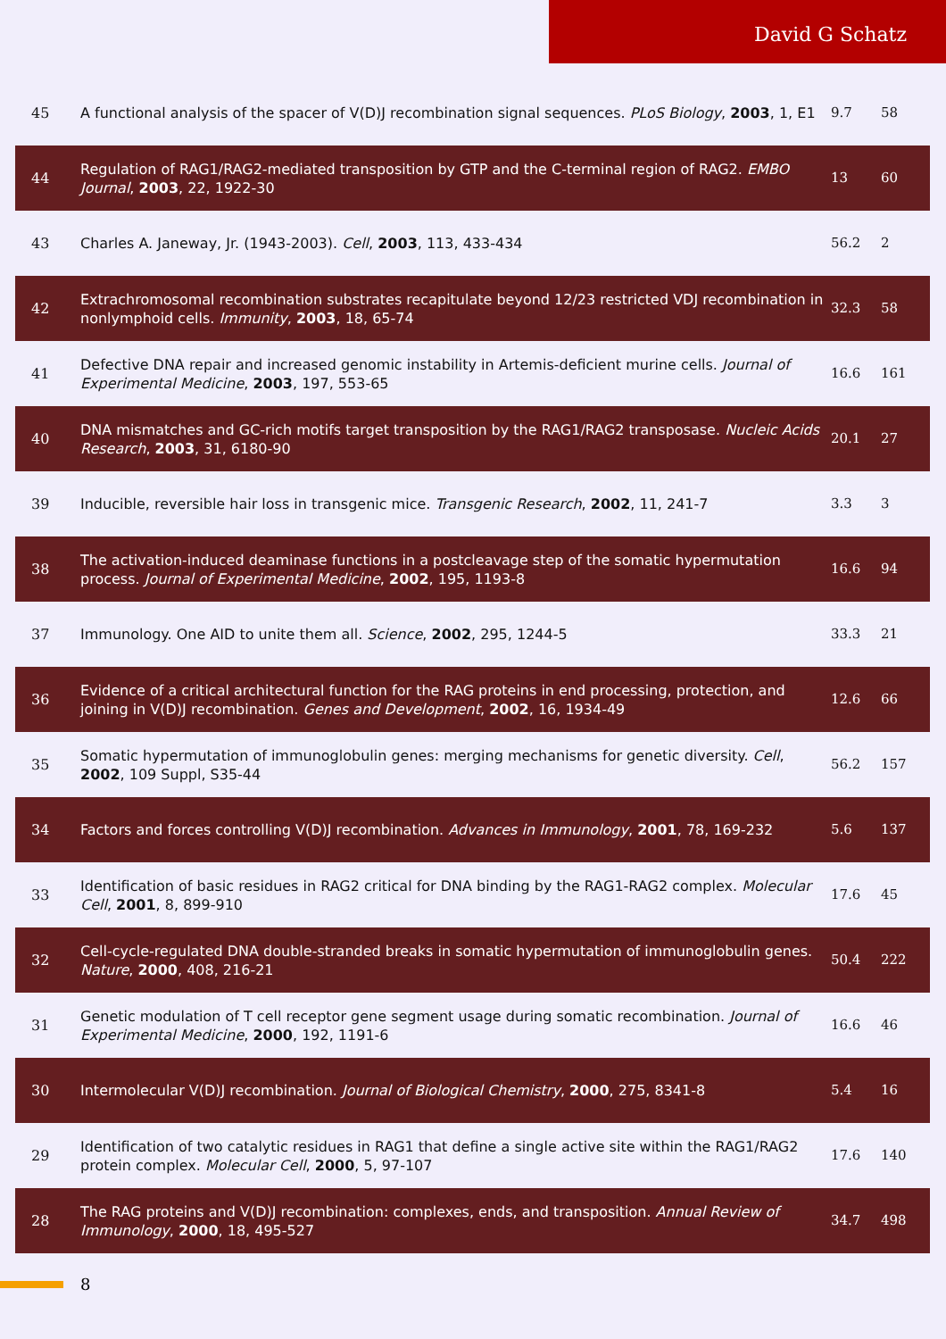David G Schatz
| 45 | A functional analysis of the spacer of V(D)J recombination signal sequences. PLoS Biology , 2003 , 1, E1 | 9.7 | 58 |
| 44 | Regulation of RAG1/RAG2-mediated transposition by GTP and the C-terminal region of RAG2. EMBO Journal , 2003 , 22, 1922-30 | 13 | 60 |
| 43 | Charles A. Janeway, Jr. (1943-2003). Cell , 2003 , 113, 433-434 | 56.2 | 2 |
| 42 | Extrachromosomal recombination substrates recapitulate beyond 12/23 restricted VDJ recombination in nonlymphoid cells. Immunity , 2003 , 18, 65-74 | 32.3 | 58 |
| 41 | Defective DNA repair and increased genomic instability in Artemis-deficient murine cells. Journal of Experimental Medicine , 2003 , 197, 553-65 | 16.6 | 161 |
| 40 | DNA mismatches and GC-rich motifs target transposition by the RAG1/RAG2 transposase. Nucleic Acids Research , 2003 , 31, 6180-90 | 20.1 | 27 |
| 39 | Inducible, reversible hair loss in transgenic mice. Transgenic Research , 2002 , 11, 241-7 | 3.3 | 3 |
| 38 | The activation-induced deaminase functions in a postcleavage step of the somatic hypermutation process. Journal of Experimental Medicine , 2002 , 195, 1193-8 | 16.6 | 94 |
| 37 | Immunology. One AID to unite them all. Science , 2002 , 295, 1244-5 | 33.3 | 21 |
| 36 | Evidence of a critical architectural function for the RAG proteins in end processing, protection, and joining in V(D)J recombination. Genes and Development , 2002 , 16, 1934-49 | 12.6 | 66 |
| 35 | Somatic hypermutation of immunoglobulin genes: merging mechanisms for genetic diversity. Cell , 2002 , 109 Suppl, S35-44 | 56.2 | 157 |
| 34 | Factors and forces controlling V(D)J recombination. Advances in Immunology , 2001 , 78, 169-232 | 5.6 | 137 |
| 33 | Identification of basic residues in RAG2 critical for DNA binding by the RAG1-RAG2 complex. Molecular Cell , 2001 , 8, 899-910 | 17.6 | 45 |
| 32 | Cell-cycle-regulated DNA double-stranded breaks in somatic hypermutation of immunoglobulin genes. Nature , 2000 , 408, 216-21 | 50.4 | 222 |
| 31 | Genetic modulation of T cell receptor gene segment usage during somatic recombination. Journal of Experimental Medicine , 2000 , 192, 1191-6 | 16.6 | 46 |
| 30 | Intermolecular V(D)J recombination. Journal of Biological Chemistry , 2000 , 275, 8341-8 | 5.4 | 16 |
| 29 | Identification of two catalytic residues in RAG1 that define a single active site within the RAG1/RAG2 protein complex. Molecular Cell , 2000 , 5, 97-107 | 17.6 | 140 |
| 28 | The RAG proteins and V(D)J recombination: complexes, ends, and transposition. Annual Review of Immunology , 2000 , 18, 495-527 | 34.7 | 498 |
8